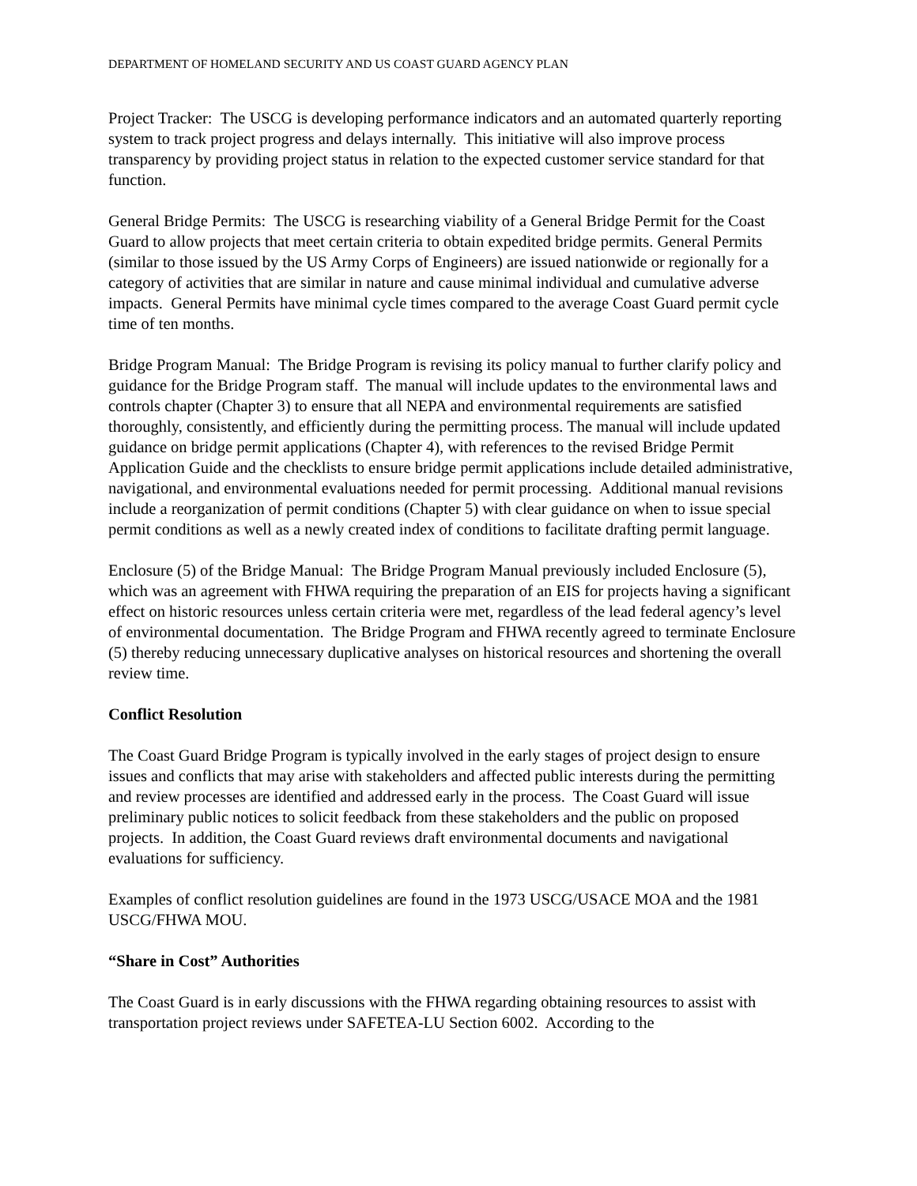DEPARTMENT OF HOMELAND SECURITY AND US COAST GUARD AGENCY PLAN
Project Tracker: The USCG is developing performance indicators and an automated quarterly reporting system to track project progress and delays internally. This initiative will also improve process transparency by providing project status in relation to the expected customer service standard for that function.
General Bridge Permits: The USCG is researching viability of a General Bridge Permit for the Coast Guard to allow projects that meet certain criteria to obtain expedited bridge permits. General Permits (similar to those issued by the US Army Corps of Engineers) are issued nationwide or regionally for a category of activities that are similar in nature and cause minimal individual and cumulative adverse impacts. General Permits have minimal cycle times compared to the average Coast Guard permit cycle time of ten months.
Bridge Program Manual: The Bridge Program is revising its policy manual to further clarify policy and guidance for the Bridge Program staff. The manual will include updates to the environmental laws and controls chapter (Chapter 3) to ensure that all NEPA and environmental requirements are satisfied thoroughly, consistently, and efficiently during the permitting process. The manual will include updated guidance on bridge permit applications (Chapter 4), with references to the revised Bridge Permit Application Guide and the checklists to ensure bridge permit applications include detailed administrative, navigational, and environmental evaluations needed for permit processing. Additional manual revisions include a reorganization of permit conditions (Chapter 5) with clear guidance on when to issue special permit conditions as well as a newly created index of conditions to facilitate drafting permit language.
Enclosure (5) of the Bridge Manual: The Bridge Program Manual previously included Enclosure (5), which was an agreement with FHWA requiring the preparation of an EIS for projects having a significant effect on historic resources unless certain criteria were met, regardless of the lead federal agency’s level of environmental documentation. The Bridge Program and FHWA recently agreed to terminate Enclosure (5) thereby reducing unnecessary duplicative analyses on historical resources and shortening the overall review time.
Conflict Resolution
The Coast Guard Bridge Program is typically involved in the early stages of project design to ensure issues and conflicts that may arise with stakeholders and affected public interests during the permitting and review processes are identified and addressed early in the process. The Coast Guard will issue preliminary public notices to solicit feedback from these stakeholders and the public on proposed projects. In addition, the Coast Guard reviews draft environmental documents and navigational evaluations for sufficiency.
Examples of conflict resolution guidelines are found in the 1973 USCG/USACE MOA and the 1981 USCG/FHWA MOU.
“Share in Cost” Authorities
The Coast Guard is in early discussions with the FHWA regarding obtaining resources to assist with transportation project reviews under SAFETEA-LU Section 6002. According to the